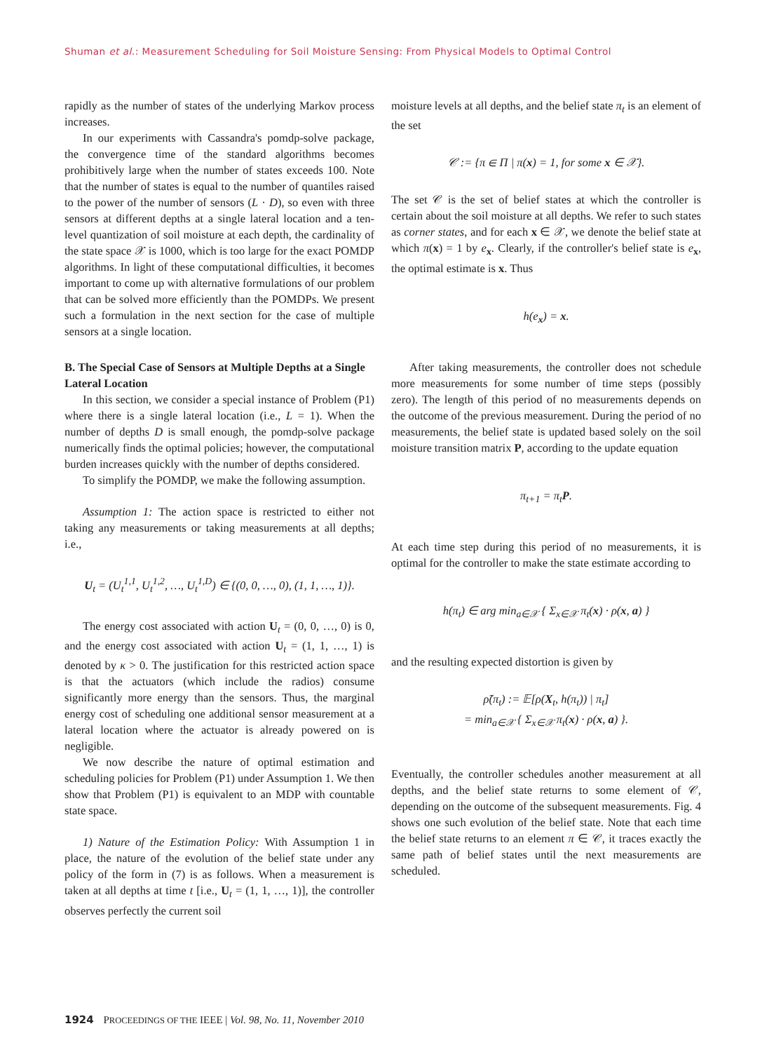Shuman et al.: Measurement Scheduling for Soil Moisture Sensing: From Physical Models to Optimal Control
rapidly as the number of states of the underlying Markov process increases.
In our experiments with Cassandra's pomdp-solve package, the convergence time of the standard algorithms becomes prohibitively large when the number of states exceeds 100. Note that the number of states is equal to the number of quantiles raised to the power of the number of sensors (L · D), so even with three sensors at different depths at a single lateral location and a ten-level quantization of soil moisture at each depth, the cardinality of the state space 𝒳 is 1000, which is too large for the exact POMDP algorithms. In light of these computational difficulties, it becomes important to come up with alternative formulations of our problem that can be solved more efficiently than the POMDPs. We present such a formulation in the next section for the case of multiple sensors at a single location.
B. The Special Case of Sensors at Multiple Depths at a Single Lateral Location
In this section, we consider a special instance of Problem (P1) where there is a single lateral location (i.e., L = 1). When the number of depths D is small enough, the pomdp-solve package numerically finds the optimal policies; however, the computational burden increases quickly with the number of depths considered.
To simplify the POMDP, we make the following assumption.
Assumption 1: The action space is restricted to either not taking any measurements or taking measurements at all depths; i.e.,
U<sub>t</sub> = (U<sub>t</sub><sup>1,1</sup>, U<sub>t</sub><sup>1,2</sup>, …, U<sub>t</sub><sup>1,D</sup>) ∈ {(0, 0, …, 0), (1, 1, …, 1)}.
The energy cost associated with action U<sub>t</sub> = (0, 0, …, 0) is 0, and the energy cost associated with action U<sub>t</sub> = (1, 1, …, 1) is denoted by κ > 0. The justification for this restricted action space is that the actuators (which include the radios) consume significantly more energy than the sensors. Thus, the marginal energy cost of scheduling one additional sensor measurement at a lateral location where the actuator is already powered on is negligible.
We now describe the nature of optimal estimation and scheduling policies for Problem (P1) under Assumption 1. We then show that Problem (P1) is equivalent to an MDP with countable state space.
1) Nature of the Estimation Policy: With Assumption 1 in place, the nature of the evolution of the belief state under any policy of the form in (7) is as follows. When a measurement is taken at all depths at time t [i.e., U<sub>t</sub> = (1, 1, …, 1)], the controller observes perfectly the current soil
moisture levels at all depths, and the belief state π<sub>t</sub> is an element of the set
𝒞 := {π ∈ Π | π(x) = 1, for some x ∈ 𝒳}.
The set 𝒞 is the set of belief states at which the controller is certain about the soil moisture at all depths. We refer to such states as corner states, and for each x ∈ 𝒳, we denote the belief state at which π(x) = 1 by e<sub>x</sub>. Clearly, if the controller's belief state is e<sub>x</sub>, the optimal estimate is x. Thus
h(e<sub>x</sub>) = x.
After taking measurements, the controller does not schedule more measurements for some number of time steps (possibly zero). The length of this period of no measurements depends on the outcome of the previous measurement. During the period of no measurements, the belief state is updated based solely on the soil moisture transition matrix P, according to the update equation
π<sub>t+1</sub> = π<sub>t</sub>P.
At each time step during this period of no measurements, it is optimal for the controller to make the state estimate according to
h(π<sub>t</sub>) ∈ arg min<sub>a∈𝒳</sub> { Σ<sub>x∈𝒳</sub> π<sub>t</sub>(x) · ρ(x, a) }
and the resulting expected distortion is given by
ρ̃(π<sub>t</sub>) := 𝔼[ρ(X<sub>t</sub>, h(π<sub>t</sub>)) | π<sub>t</sub>]
= min<sub>a∈𝒳</sub> { Σ<sub>x∈𝒳</sub> π<sub>t</sub>(x) · ρ(x, a) }.
Eventually, the controller schedules another measurement at all depths, and the belief state returns to some element of 𝒞, depending on the outcome of the subsequent measurements. Fig. 4 shows one such evolution of the belief state. Note that each time the belief state returns to an element π ∈ 𝒞, it traces exactly the same path of belief states until the next measurements are scheduled.
1924 PROCEEDINGS OF THE IEEE | Vol. 98, No. 11, November 2010